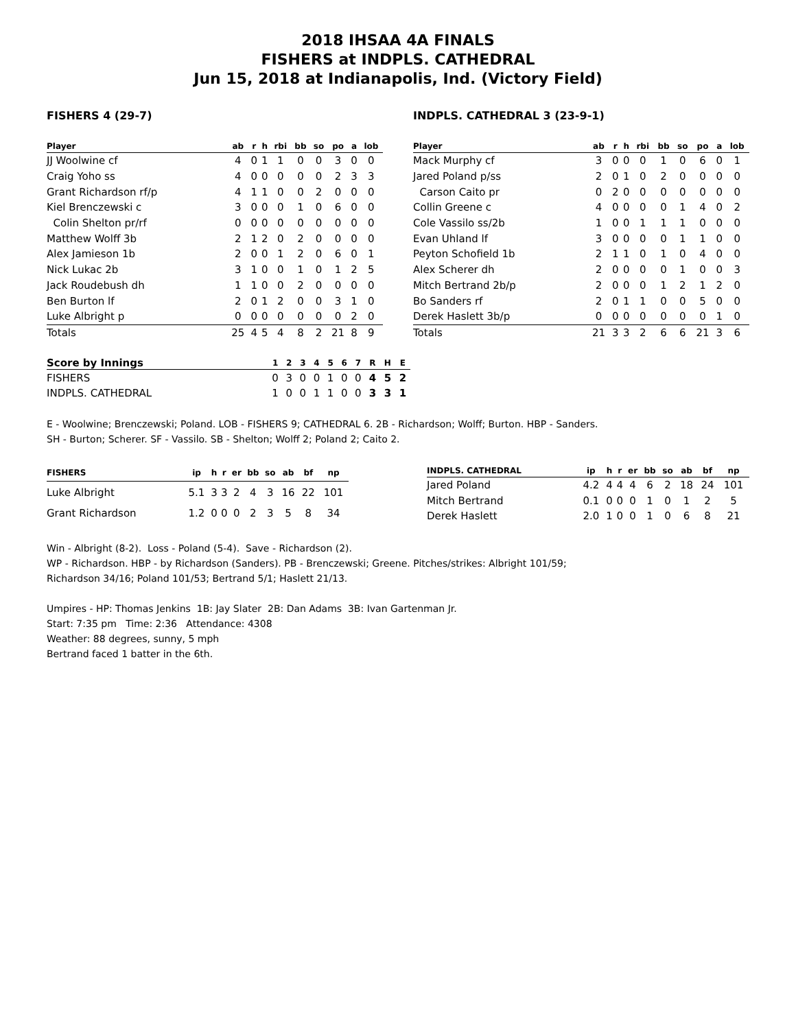2018 IHSAA 4A FINALS
FISHERS at INDPLS. CATHEDRAL
Jun 15, 2018 at Indianapolis, Ind. (Victory Field)
FISHERS 4 (29-7)
| Player | ab | r | h | rbi | bb | so | po | a | lob |
| --- | --- | --- | --- | --- | --- | --- | --- | --- | --- |
| JJ Woolwine cf | 4 | 0 | 1 | 1 | 0 | 0 | 3 | 0 | 0 |
| Craig Yoho ss | 4 | 0 | 0 | 0 | 0 | 0 | 2 | 3 | 3 |
| Grant Richardson rf/p | 4 | 1 | 1 | 0 | 0 | 2 | 0 | 0 | 0 |
| Kiel Brenczewski c | 3 | 0 | 0 | 0 | 1 | 0 | 6 | 0 | 0 |
| Colin Shelton pr/rf | 0 | 0 | 0 | 0 | 0 | 0 | 0 | 0 | 0 |
| Matthew Wolff 3b | 2 | 1 | 2 | 0 | 2 | 0 | 0 | 0 | 0 |
| Alex Jamieson 1b | 2 | 0 | 0 | 1 | 2 | 0 | 6 | 0 | 1 |
| Nick Lukac 2b | 3 | 1 | 0 | 0 | 1 | 0 | 1 | 2 | 5 |
| Jack Roudebush dh | 1 | 1 | 0 | 0 | 2 | 0 | 0 | 0 | 0 |
| Ben Burton lf | 2 | 0 | 1 | 2 | 0 | 0 | 3 | 1 | 0 |
| Luke Albright p | 0 | 0 | 0 | 0 | 0 | 0 | 0 | 2 | 0 |
| Totals | 25 | 4 | 5 | 4 | 8 | 2 | 21 | 8 | 9 |
INDPLS. CATHEDRAL 3 (23-9-1)
| Player | ab | r | h | rbi | bb | so | po | a | lob |
| --- | --- | --- | --- | --- | --- | --- | --- | --- | --- |
| Mack Murphy cf | 3 | 0 | 0 | 0 | 1 | 0 | 6 | 0 | 1 |
| Jared Poland p/ss | 2 | 0 | 1 | 0 | 2 | 0 | 0 | 0 | 0 |
| Carson Caito pr | 0 | 2 | 0 | 0 | 0 | 0 | 0 | 0 | 0 |
| Collin Greene c | 4 | 0 | 0 | 0 | 0 | 1 | 4 | 0 | 2 |
| Cole Vassilo ss/2b | 1 | 0 | 0 | 1 | 1 | 1 | 0 | 0 | 0 |
| Evan Uhland lf | 3 | 0 | 0 | 0 | 0 | 1 | 1 | 0 | 0 |
| Peyton Schofield 1b | 2 | 1 | 1 | 0 | 1 | 0 | 4 | 0 | 0 |
| Alex Scherer dh | 2 | 0 | 0 | 0 | 0 | 1 | 0 | 0 | 3 |
| Mitch Bertrand 2b/p | 2 | 0 | 0 | 0 | 1 | 2 | 1 | 2 | 0 |
| Bo Sanders rf | 2 | 0 | 1 | 1 | 0 | 0 | 5 | 0 | 0 |
| Derek Haslett 3b/p | 0 | 0 | 0 | 0 | 0 | 0 | 0 | 1 | 0 |
| Totals | 21 | 3 | 3 | 2 | 6 | 6 | 21 | 3 | 6 |
| Score by Innings | 1 | 2 | 3 | 4 | 5 | 6 | 7 | R | H | E |
| --- | --- | --- | --- | --- | --- | --- | --- | --- | --- | --- |
| FISHERS | 0 | 3 | 0 | 0 | 1 | 0 | 0 | 4 | 5 | 2 |
| INDPLS. CATHEDRAL | 1 | 0 | 0 | 1 | 1 | 0 | 0 | 3 | 3 | 1 |
E - Woolwine; Brenczewski; Poland. LOB - FISHERS 9; CATHEDRAL 6. 2B - Richardson; Wolff; Burton. HBP - Sanders.
SH - Burton; Scherer. SF - Vassilo. SB - Shelton; Wolff 2; Poland 2; Caito 2.
| FISHERS | ip | h | r | er | bb | so | ab | bf | np |
| --- | --- | --- | --- | --- | --- | --- | --- | --- | --- |
| Luke Albright | 5.1 | 3 | 3 | 2 | 4 | 3 | 16 | 22 | 101 |
| Grant Richardson | 1.2 | 0 | 0 | 0 | 2 | 3 | 5 | 8 | 34 |
| INDPLS. CATHEDRAL | ip | h | r | er | bb | so | ab | bf | np |
| --- | --- | --- | --- | --- | --- | --- | --- | --- | --- |
| Jared Poland | 4.2 | 4 | 4 | 4 | 6 | 2 | 18 | 24 | 101 |
| Mitch Bertrand | 0.1 | 0 | 0 | 0 | 1 | 0 | 1 | 2 | 5 |
| Derek Haslett | 2.0 | 1 | 0 | 0 | 1 | 0 | 6 | 8 | 21 |
Win - Albright (8-2). Loss - Poland (5-4). Save - Richardson (2).
WP - Richardson. HBP - by Richardson (Sanders). PB - Brenczewski; Greene. Pitches/strikes: Albright 101/59;
Richardson 34/16; Poland 101/53; Bertrand 5/1; Haslett 21/13.
Umpires - HP: Thomas Jenkins 1B: Jay Slater 2B: Dan Adams 3B: Ivan Gartenman Jr.
Start: 7:35 pm Time: 2:36 Attendance: 4308
Weather: 88 degrees, sunny, 5 mph
Bertrand faced 1 batter in the 6th.